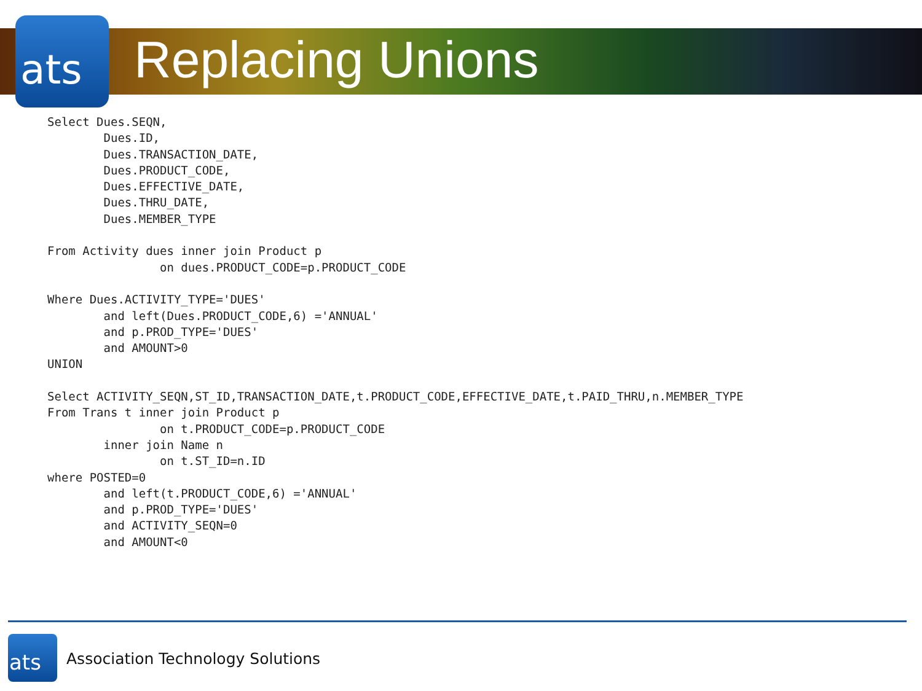ats
Replacing Unions
Select Dues.SEQN,
        Dues.ID,
        Dues.TRANSACTION_DATE,
        Dues.PRODUCT_CODE,
        Dues.EFFECTIVE_DATE,
        Dues.THRU_DATE,
        Dues.MEMBER_TYPE

From Activity dues inner join Product p
                on dues.PRODUCT_CODE=p.PRODUCT_CODE

Where Dues.ACTIVITY_TYPE='DUES'
        and left(Dues.PRODUCT_CODE,6) ='ANNUAL'
        and p.PROD_TYPE='DUES'
        and AMOUNT>0
UNION

Select ACTIVITY_SEQN,ST_ID,TRANSACTION_DATE,t.PRODUCT_CODE,EFFECTIVE_DATE,t.PAID_THRU,n.MEMBER_TYPE
From Trans t inner join Product p
                on t.PRODUCT_CODE=p.PRODUCT_CODE
        inner join Name n
                on t.ST_ID=n.ID
where POSTED=0
        and left(t.PRODUCT_CODE,6) ='ANNUAL'
        and p.PROD_TYPE='DUES'
        and ACTIVITY_SEQN=0
        and AMOUNT<0
ats
Association Technology Solutions